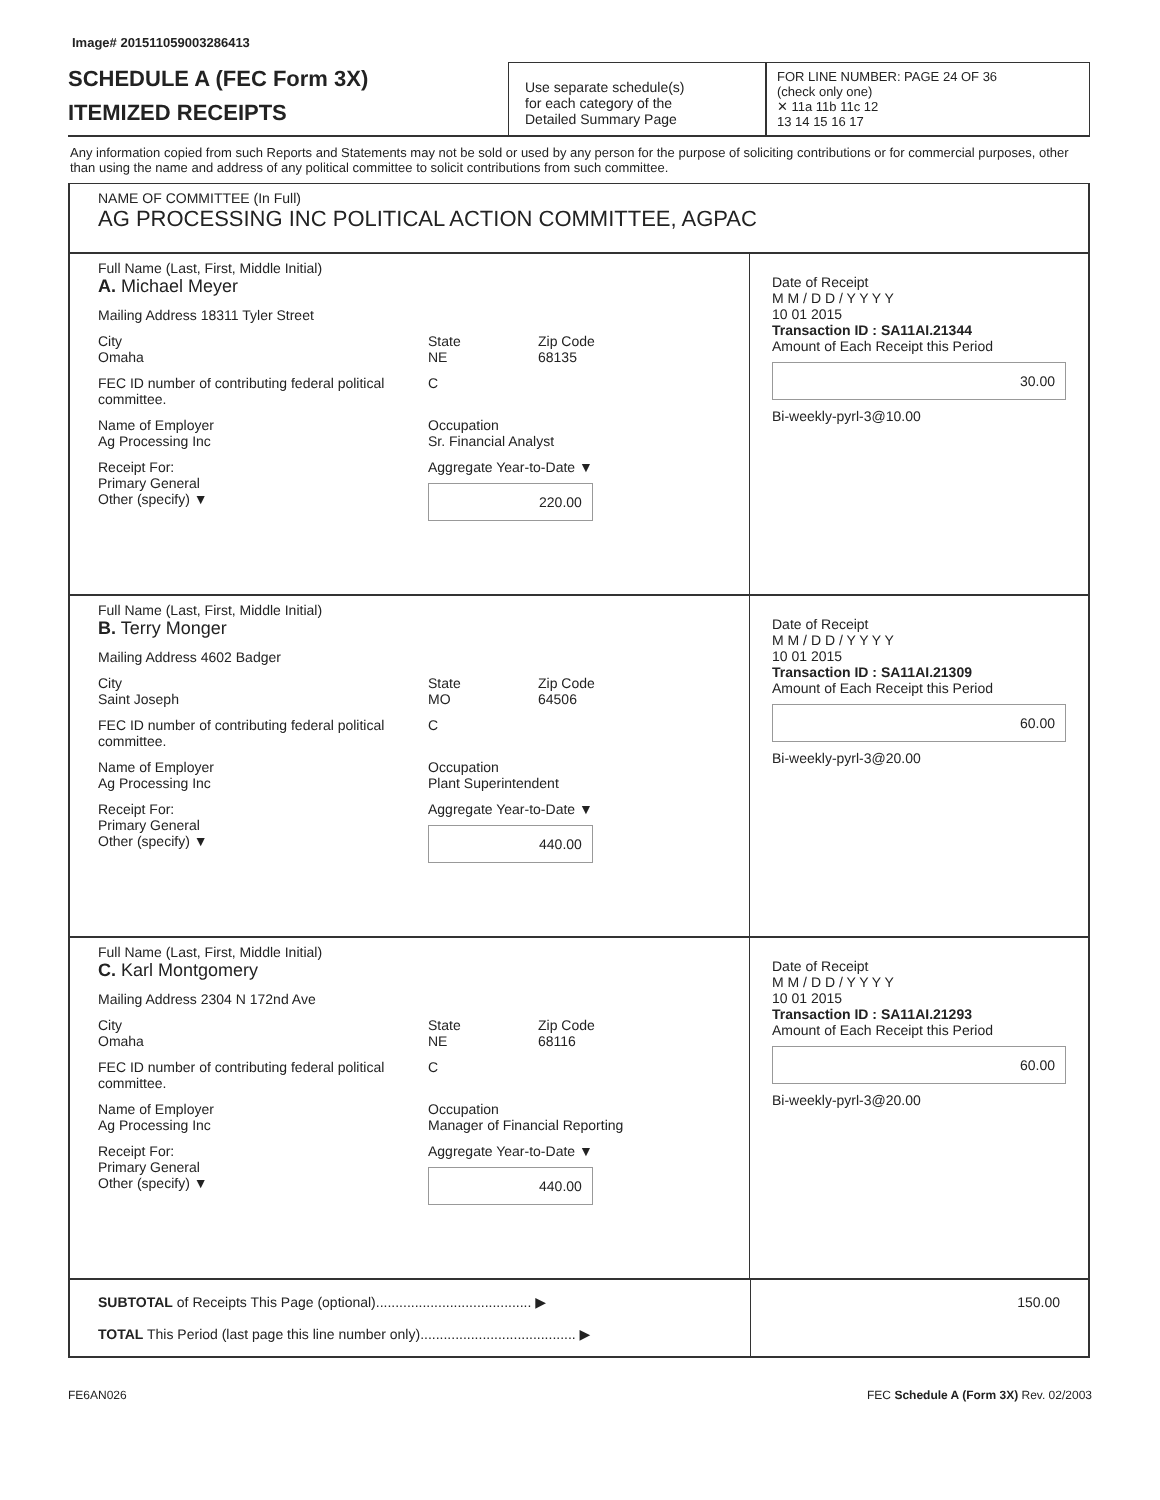Image# 201511059003286413
SCHEDULE A (FEC Form 3X)
ITEMIZED RECEIPTS
Use separate schedule(s)
for each category of the
Detailed Summary Page
FOR LINE NUMBER: PAGE 24 OF 36
(check only one)
✕ 11a 11b 11c 12
13 14 15 16 17
Any information copied from such Reports and Statements may not be sold or used by any person for the purpose of soliciting contributions or for commercial purposes, other than using the name and address of any political committee to solicit contributions from such committee.
NAME OF COMMITTEE (In Full)
AG PROCESSING INC POLITICAL ACTION COMMITTEE, AGPAC
Full Name (Last, First, Middle Initial)
A. Michael Meyer
Mailing Address 18311 Tyler Street
City
Omaha
State
NE
Zip Code
68135
FEC ID number of contributing federal political committee.
C
Name of Employer
Ag Processing Inc
Occupation
Sr. Financial Analyst
Receipt For:
Primary General
Other (specify) ▼
Aggregate Year-to-Date ▼
220.00
Date of Receipt
M M / D D / Y Y Y Y
10 01 2015
Transaction ID : SA11AI.21344
Amount of Each Receipt this Period
30.00
Bi-weekly-pyrl-3@10.00
Full Name (Last, First, Middle Initial)
B. Terry Monger
Mailing Address 4602 Badger
City
Saint Joseph
State
MO
Zip Code
64506
FEC ID number of contributing federal political committee.
C
Name of Employer
Ag Processing Inc
Occupation
Plant Superintendent
Receipt For:
Primary General
Other (specify) ▼
Aggregate Year-to-Date ▼
440.00
Date of Receipt
M M / D D / Y Y Y Y
10 01 2015
Transaction ID : SA11AI.21309
Amount of Each Receipt this Period
60.00
Bi-weekly-pyrl-3@20.00
Full Name (Last, First, Middle Initial)
C. Karl Montgomery
Mailing Address 2304 N 172nd Ave
City
Omaha
State
NE
Zip Code
68116
FEC ID number of contributing federal political committee.
C
Name of Employer
Ag Processing Inc
Occupation
Manager of Financial Reporting
Receipt For:
Primary General
Other (specify) ▼
Aggregate Year-to-Date ▼
440.00
Date of Receipt
M M / D D / Y Y Y Y
10 01 2015
Transaction ID : SA11AI.21293
Amount of Each Receipt this Period
60.00
Bi-weekly-pyrl-3@20.00
SUBTOTAL of Receipts This Page (optional)........................................ ▶
TOTAL This Period (last page this line number only)........................................ ▶
150.00
FE6AN026 FEC Schedule A (Form 3X) Rev. 02/2003